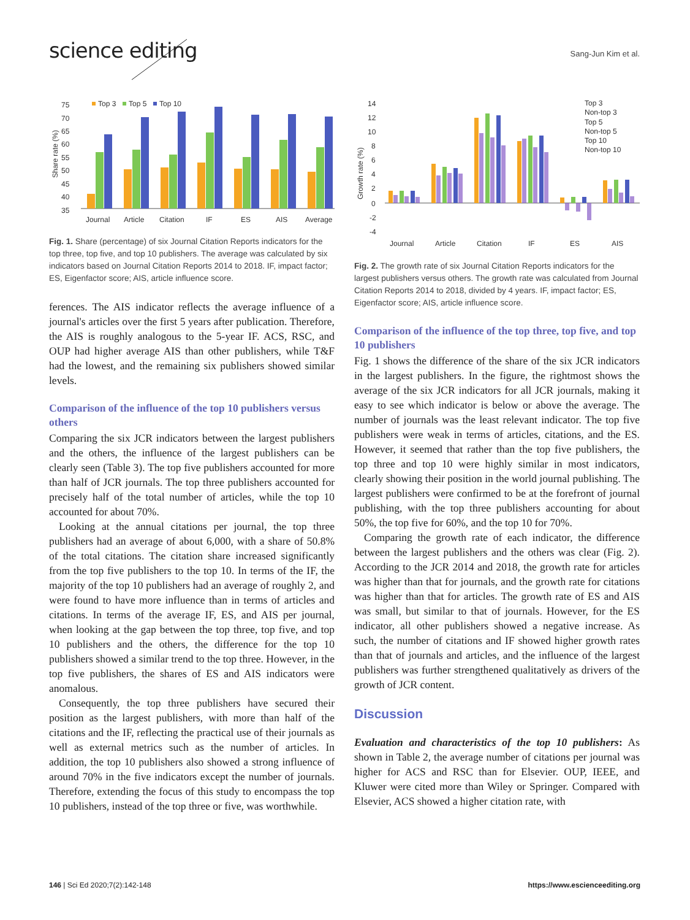science editing Sang-Jun Kim et al.
75
70
65
60
55
50
45
40
35
Share rate (%)
Top 3
Top 5
Top 10
Journal
Article
Citation
IF
ES
AIS
Average
Fig. 1. Share (percentage) of six Journal Citation Reports indicators for the top three, top five, and top 10 publishers. The average was calculated by six indicators based on Journal Citation Reports 2014 to 2018. IF, impact factor; ES, Eigenfactor score; AIS, article influence score.
ferences. The AIS indicator reflects the average influence of a journal's articles over the first 5 years after publication. Therefore, the AIS is roughly analogous to the 5-year IF. ACS, RSC, and OUP had higher average AIS than other publishers, while T&F had the lowest, and the remaining six publishers showed similar levels.
Comparison of the influence of the top 10 publishers versus others
Comparing the six JCR indicators between the largest publishers and the others, the influence of the largest publishers can be clearly seen (Table 3). The top five publishers accounted for more than half of JCR journals. The top three publishers accounted for precisely half of the total number of articles, while the top 10 accounted for about 70%.
Looking at the annual citations per journal, the top three publishers had an average of about 6,000, with a share of 50.8% of the total citations. The citation share increased significantly from the top five publishers to the top 10. In terms of the IF, the majority of the top 10 publishers had an average of roughly 2, and were found to have more influence than in terms of articles and citations. In terms of the average IF, ES, and AIS per journal, when looking at the gap between the top three, top five, and top 10 publishers and the others, the difference for the top 10 publishers showed a similar trend to the top three. However, in the top five publishers, the shares of ES and AIS indicators were anomalous.
Consequently, the top three publishers have secured their position as the largest publishers, with more than half of the citations and the IF, reflecting the practical use of their journals as well as external metrics such as the number of articles. In addition, the top 10 publishers also showed a strong influence of around 70% in the five indicators except the number of journals. Therefore, extending the focus of this study to encompass the top 10 publishers, instead of the top three or five, was worthwhile.
14
12
10
8
6
4
2
0
-2
-4
Growth rate (%)
Top 3
Non-top 3
Top 5
Non-top 5
Top 10
Non-top 10
Journal
Article
Citation
IF
ES
AIS
Fig. 2. The growth rate of six Journal Citation Reports indicators for the largest publishers versus others. The growth rate was calculated from Journal Citation Reports 2014 to 2018, divided by 4 years. IF, impact factor; ES, Eigenfactor score; AIS, article influence score.
Comparison of the influence of the top three, top five, and top 10 publishers
Fig. 1 shows the difference of the share of the six JCR indicators in the largest publishers. In the figure, the rightmost shows the average of the six JCR indicators for all JCR journals, making it easy to see which indicator is below or above the average. The number of journals was the least relevant indicator. The top five publishers were weak in terms of articles, citations, and the ES. However, it seemed that rather than the top five publishers, the top three and top 10 were highly similar in most indicators, clearly showing their position in the world journal publishing. The largest publishers were confirmed to be at the forefront of journal publishing, with the top three publishers accounting for about 50%, the top five for 60%, and the top 10 for 70%.
Comparing the growth rate of each indicator, the difference between the largest publishers and the others was clear (Fig. 2). According to the JCR 2014 and 2018, the growth rate for articles was higher than that for journals, and the growth rate for citations was higher than that for articles. The growth rate of ES and AIS was small, but similar to that of journals. However, for the ES indicator, all other publishers showed a negative increase. As such, the number of citations and IF showed higher growth rates than that of journals and articles, and the influence of the largest publishers was further strengthened qualitatively as drivers of the growth of JCR content.
Discussion
Evaluation and characteristics of the top 10 publishers: As shown in Table 2, the average number of citations per journal was higher for ACS and RSC than for Elsevier. OUP, IEEE, and Kluwer were cited more than Wiley or Springer. Compared with Elsevier, ACS showed a higher citation rate, with
146 | Sci Ed 2020;7(2):142-148 https://www.escienceediting.org